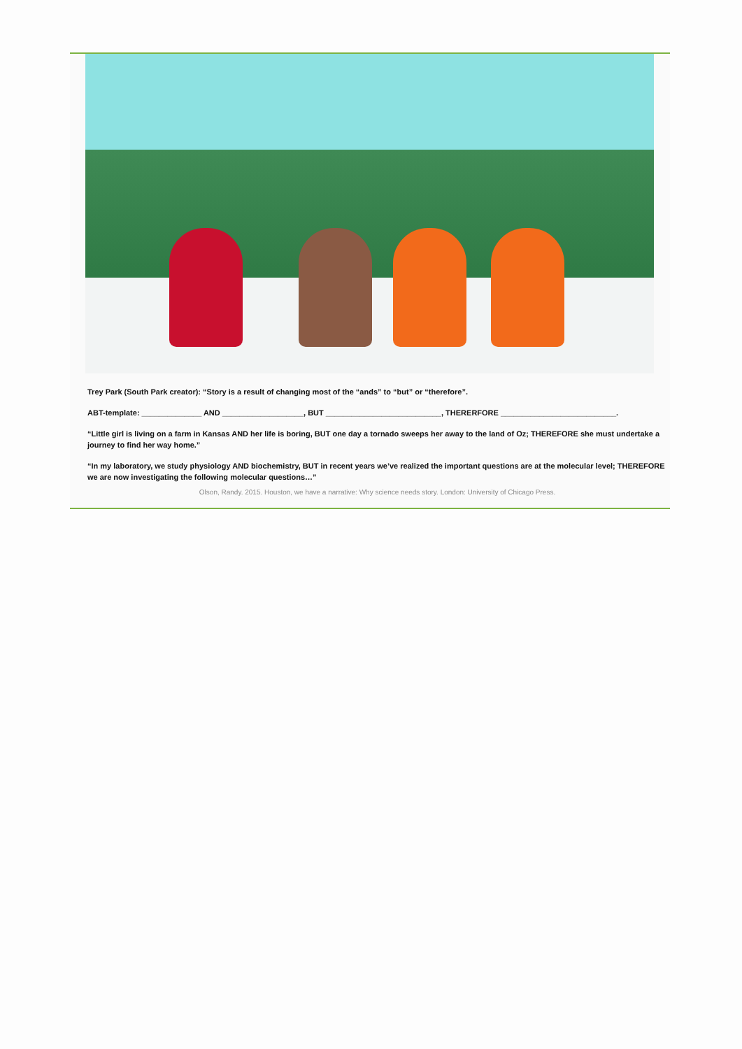Trey Park (South Park creator): “Story is a result of changing most of the “ands” to “but” or “therefore”.
ABT-template: ______________ AND ___________________, BUT ___________________________, THERERFORE ___________________________.
“Little girl is living on a farm in Kansas AND her life is boring, BUT one day a tornado sweeps her away to the land of Oz; THEREFORE she must undertake a journey to find her way home.”
“In my laboratory, we study physiology AND biochemistry, BUT in recent years we’ve realized the important questions are at the molecular level; THEREFORE we are now investigating the following molecular questions…”
Olson, Randy. 2015. Houston, we have a narrative: Why science needs story. London: University of Chicago Press.